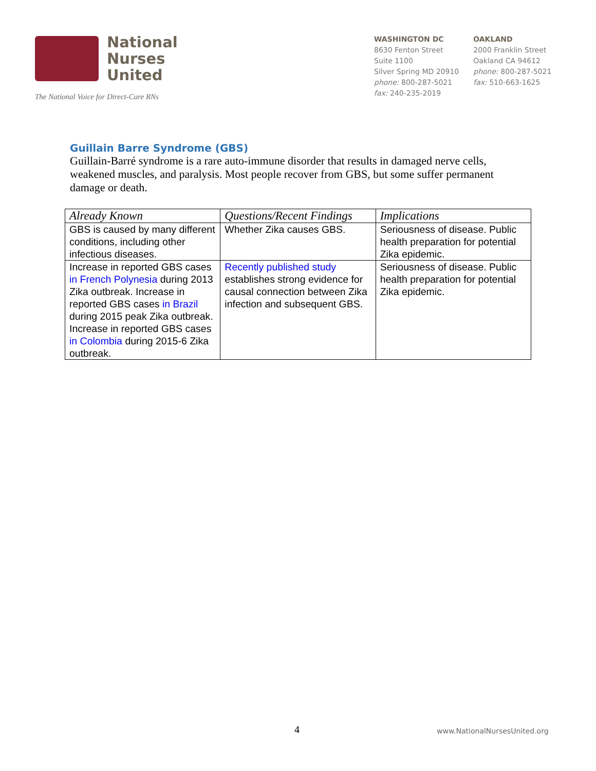National
Nurses
United
The National Voice for Direct-Care RNs
WASHINGTON DC
8630 Fenton Street
Suite 1100
Silver Spring MD 20910
phone: 800-287-5021
fax: 240-235-2019
OAKLAND
2000 Franklin Street
Oakland CA 94612
phone: 800-287-5021
fax: 510-663-1625
Guillain Barre Syndrome (GBS)
Guillain-Barré syndrome is a rare auto-immune disorder that results in damaged nerve cells, weakened muscles, and paralysis. Most people recover from GBS, but some suffer permanent damage or death.
| Already Known | Questions/Recent Findings | Implications |
| --- | --- | --- |
| GBS is caused by many different conditions, including other infectious diseases. | Whether Zika causes GBS. | Seriousness of disease. Public health preparation for potential Zika epidemic. |
| Increase in reported GBS cases in French Polynesia during 2013 Zika outbreak. Increase in reported GBS cases in Brazil during 2015 peak Zika outbreak. Increase in reported GBS cases in Colombia during 2015-6 Zika outbreak. | Recently published study establishes strong evidence for causal connection between Zika infection and subsequent GBS. | Seriousness of disease. Public health preparation for potential Zika epidemic. |
4 www.NationalNursesUnited.org